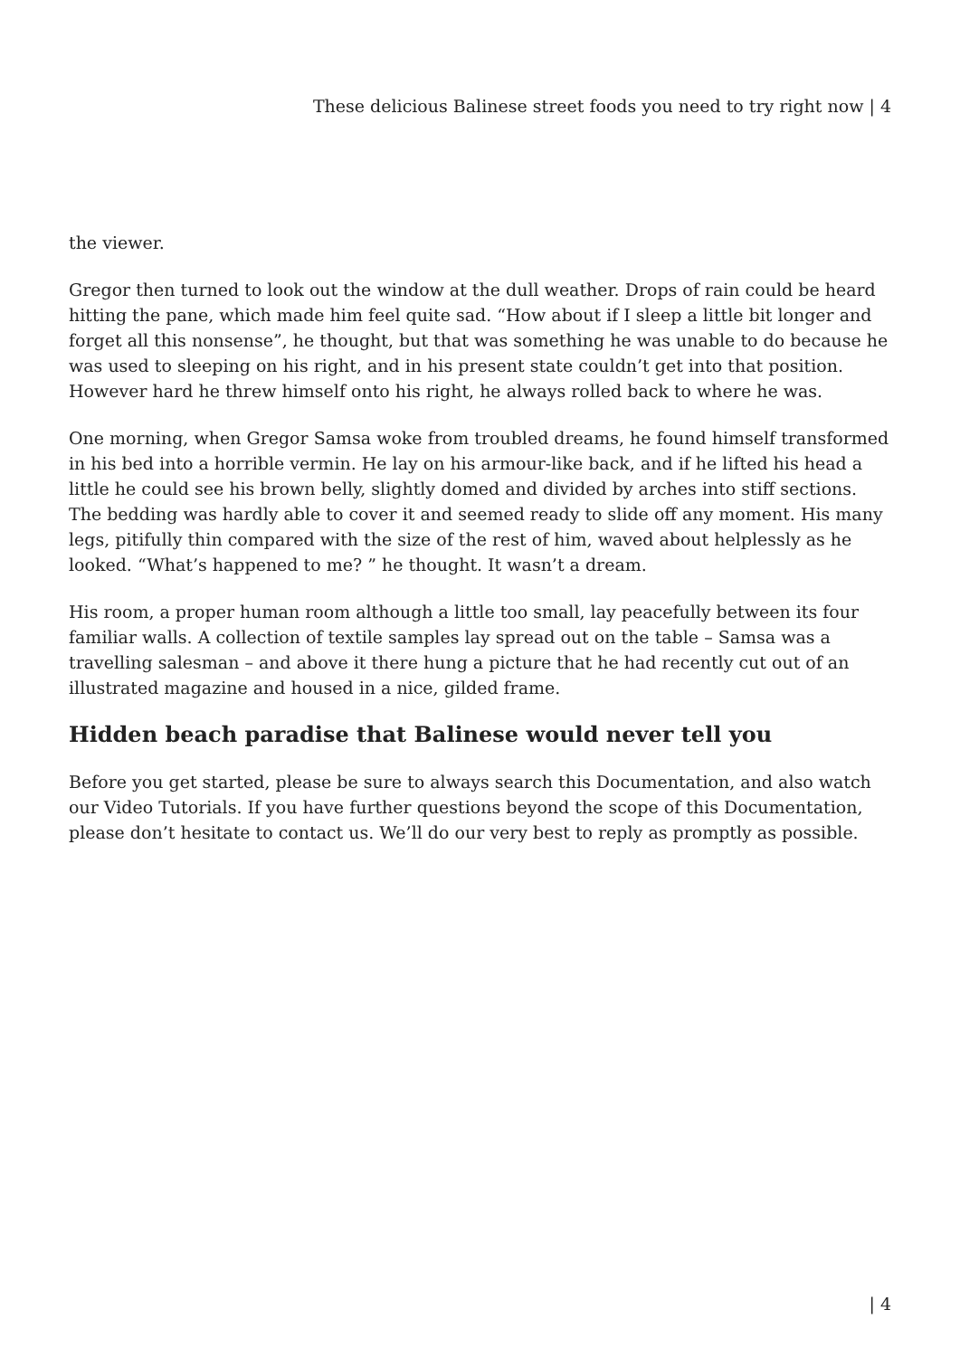These delicious Balinese street foods you need to try right now | 4
the viewer.
Gregor then turned to look out the window at the dull weather. Drops of rain could be heard hitting the pane, which made him feel quite sad. “How about if I sleep a little bit longer and forget all this nonsense”, he thought, but that was something he was unable to do because he was used to sleeping on his right, and in his present state couldn’t get into that position. However hard he threw himself onto his right, he always rolled back to where he was.
One morning, when Gregor Samsa woke from troubled dreams, he found himself transformed in his bed into a horrible vermin. He lay on his armour-like back, and if he lifted his head a little he could see his brown belly, slightly domed and divided by arches into stiff sections. The bedding was hardly able to cover it and seemed ready to slide off any moment. His many legs, pitifully thin compared with the size of the rest of him, waved about helplessly as he looked. “What’s happened to me? ” he thought. It wasn’t a dream.
His room, a proper human room although a little too small, lay peacefully between its four familiar walls. A collection of textile samples lay spread out on the table – Samsa was a travelling salesman – and above it there hung a picture that he had recently cut out of an illustrated magazine and housed in a nice, gilded frame.
Hidden beach paradise that Balinese would never tell you
Before you get started, please be sure to always search this Documentation, and also watch our Video Tutorials. If you have further questions beyond the scope of this Documentation, please don’t hesitate to contact us. We’ll do our very best to reply as promptly as possible.
| 4